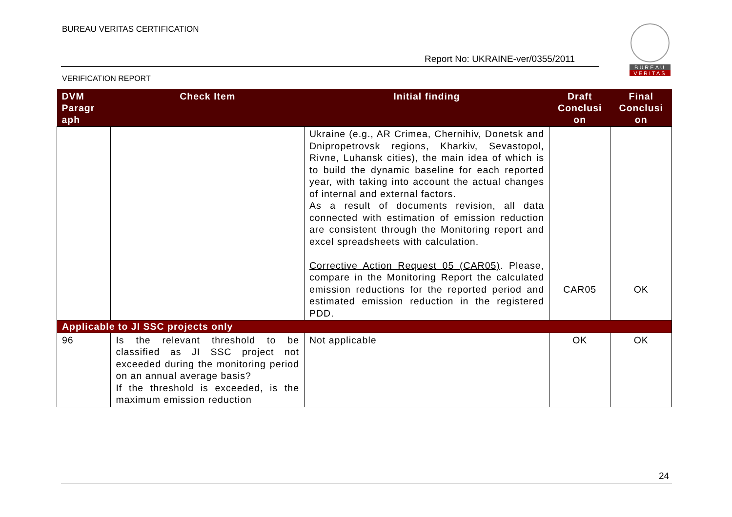BUREAU VERITAS CERTIFICATION
Report No: UKRAINE-ver/0355/2011
VERIFICATION REPORT
BUREAU
VERITAS
| DVM Paragr aph | Check Item | Initial finding | Draft Conclusi on | Final Conclusi on |
| --- | --- | --- | --- | --- |
| | | Ukraine (e.g., AR Crimea, Chernihiv, Donetsk and Dnipropetrovsk regions, Kharkiv, Sevastopol, Rivne, Luhansk cities), the main idea of which is to build the dynamic baseline for each reported year, with taking into account the actual changes of internal and external factors. As a result of documents revision, all data connected with estimation of emission reduction are consistent through the Monitoring report and excel spreadsheets with calculation. Corrective Action Request 05 (CAR05) . Please, compare in the Monitoring Report the calculated emission reductions for the reported period and estimated emission reduction in the registered PDD. | CAR05 | OK |
| Applicable to JI SSC projects only | | | | |
| 96 | Is the relevant threshold to be classified as JI SSC project not exceeded during the monitoring period on an annual average basis? If the threshold is exceeded, is the maximum emission reduction | Not applicable | OK | OK |
24